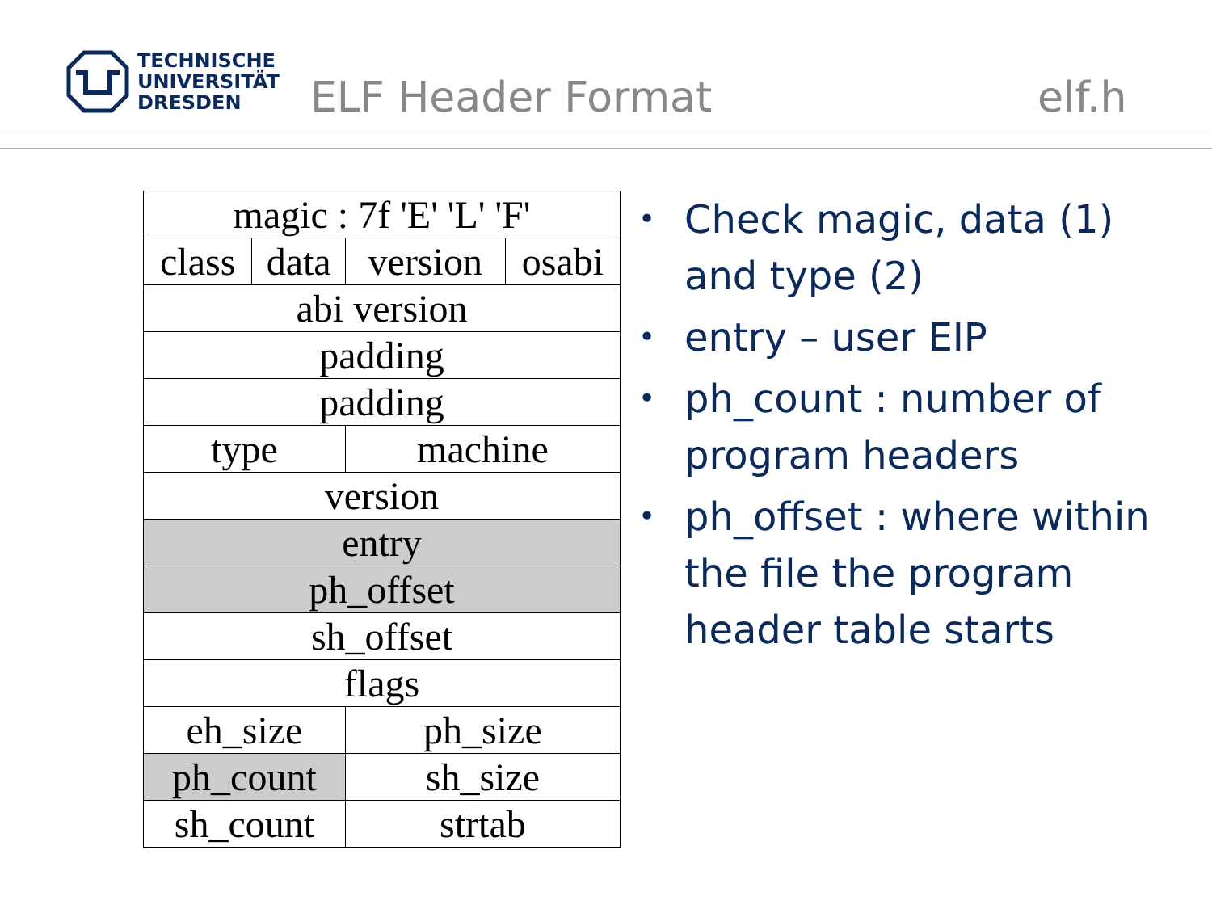TECHNISCHE
UNIVERSITÄT
DRESDEN
ELF Header Format elf.h
| magic : 7f 'E' 'L' 'F' | | | |
| class | data | version | osabi |
| abi version | | | |
| padding | | | |
| padding | | | |
| type | | machine | |
| version | | | |
| entry | | | |
| ph_offset | | | |
| sh_offset | | | |
| flags | | | |
| eh_size | | ph_size | |
| ph_count | | sh_size | |
| sh_count | | strtab | |
• Check magic, data (1) and type (2)
• entry – user EIP
• ph_count : number of program headers
• ph_offset : where within the file the program header table starts